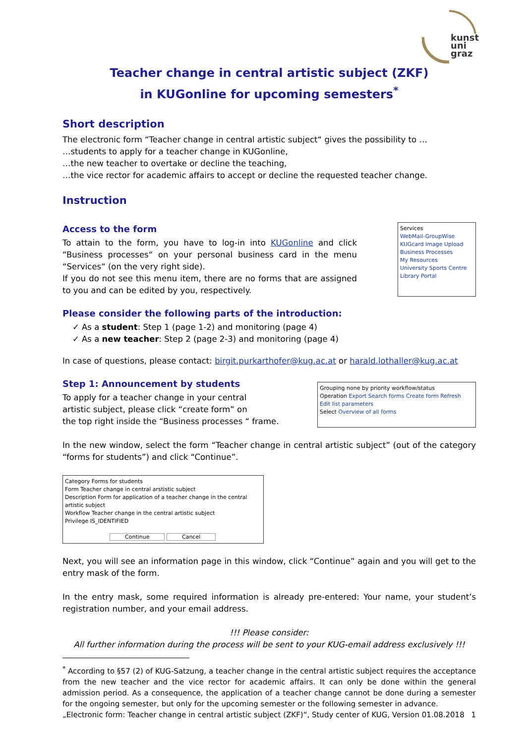kunst
uni
graz
Teacher change in central artistic subject (ZKF)
in KUGonline for upcoming semesters<sup>*</sup>
Short description
The electronic form “Teacher change in central artistic subject“ gives the possibility to …
…students to apply for a teacher change in KUGonline,
…the new teacher to overtake or decline the teaching,
…the vice rector for academic affairs to accept or decline the requested teacher change.
Instruction
Access to the form
To attain to the form, you have to log-in into KUGonline and click “Business processes“ on your personal business card in the menu “Services“ (on the very right side).
If you do not see this menu item, there are no forms that are assigned to you and can be edited by you, respectively.
Services
WebMail-GroupWise
KUGcard Image Upload
Business Processes
My Resources
University Sports Centre
Library Portal
Please consider the following parts of the introduction:
✓ As a student: Step 1 (page 1-2) and monitoring (page 4)
✓ As a new teacher: Step 2 (page 2-3) and monitoring (page 4)
In case of questions, please contact: birgit.purkarthofer@kug.ac.at or harald.lothaller@kug.ac.at
Step 1: Announcement by students
To apply for a teacher change in your central
artistic subject, please click “create form” on
the top right inside the “Business processes “ frame.
Grouping none by priority workflow/status
Operation Export Search forms Create form Refresh
Edit list parameters
Select Overview of all forms
In the new window, select the form “Teacher change in central artistic subject” (out of the category “forms for students”) and click “Continue”.
Category Forms for students
Form Teacher change in central arstistic subject
Description Form for application of a teacher change in the central artistic subject
Workflow Teacher change in the central artistic subject
Privilege IS_IDENTIFIED
Continue Cancel
Next, you will see an information page in this window, click “Continue” again and you will get to the entry mask of the form.
In the entry mask, some required information is already pre-entered: Your name, your student’s registration number, and your email address.
!!! Please consider:
All further information during the process will be sent to your KUG-email address exclusively !!!
<sup>*</sup> According to §57 (2) of KUG-Satzung, a teacher change in the central artistic subject requires the acceptance from the new teacher and the vice rector for academic affairs. It can only be done within the general admission period. As a consequence, the application of a teacher change cannot be done during a semester for the ongoing semester, but only for the upcoming semester or the following semester in advance.
„Electronic form: Teacher change in central artistic subject (ZKF)“, Study center of KUG, Version 01.08.2018 1